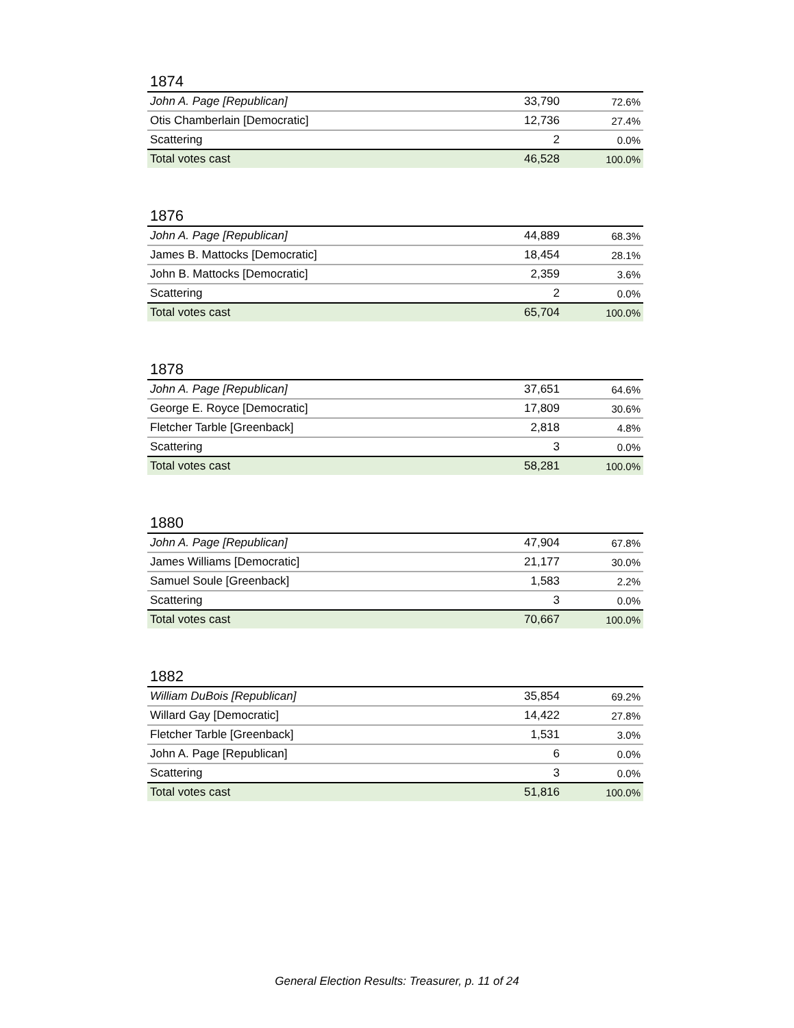1874
| John A. Page [Republican] | 33,790 | 72.6% |
| Otis Chamberlain [Democratic] | 12,736 | 27.4% |
| Scattering | 2 | 0.0% |
| Total votes cast | 46,528 | 100.0% |
1876
| John A. Page [Republican] | 44,889 | 68.3% |
| James B. Mattocks [Democratic] | 18,454 | 28.1% |
| John B. Mattocks [Democratic] | 2,359 | 3.6% |
| Scattering | 2 | 0.0% |
| Total votes cast | 65,704 | 100.0% |
1878
| John A. Page [Republican] | 37,651 | 64.6% |
| George E. Royce [Democratic] | 17,809 | 30.6% |
| Fletcher Tarble [Greenback] | 2,818 | 4.8% |
| Scattering | 3 | 0.0% |
| Total votes cast | 58,281 | 100.0% |
1880
| John A. Page [Republican] | 47,904 | 67.8% |
| James Williams [Democratic] | 21,177 | 30.0% |
| Samuel Soule [Greenback] | 1,583 | 2.2% |
| Scattering | 3 | 0.0% |
| Total votes cast | 70,667 | 100.0% |
1882
| William DuBois [Republican] | 35,854 | 69.2% |
| Willard Gay [Democratic] | 14,422 | 27.8% |
| Fletcher Tarble [Greenback] | 1,531 | 3.0% |
| John A. Page [Republican] | 6 | 0.0% |
| Scattering | 3 | 0.0% |
| Total votes cast | 51,816 | 100.0% |
General Election Results: Treasurer, p. 11 of 24